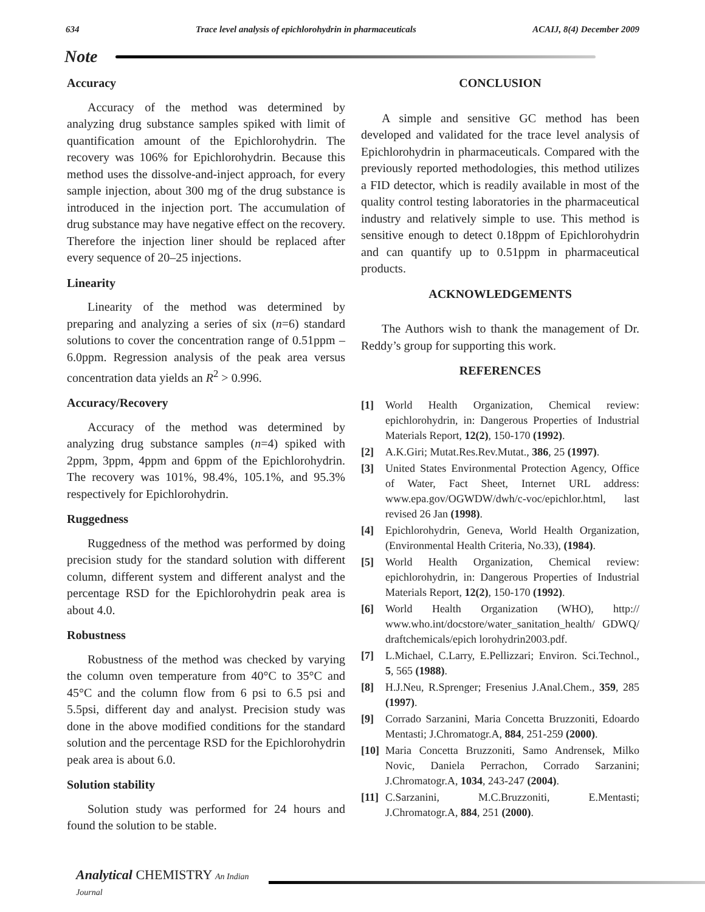634 Trace level analysis of epichlorohydrin in pharmaceuticals ACAIJ, 8(4) December 2009
Note
Accuracy
Accuracy of the method was determined by analyzing drug substance samples spiked with limit of quantification amount of the Epichlorohydrin. The recovery was 106% for Epichlorohydrin. Because this method uses the dissolve-and-inject approach, for every sample injection, about 300 mg of the drug substance is introduced in the injection port. The accumulation of drug substance may have negative effect on the recovery. Therefore the injection liner should be replaced after every sequence of 20–25 injections.
Linearity
Linearity of the method was determined by preparing and analyzing a series of six (n=6) standard solutions to cover the concentration range of 0.51ppm – 6.0ppm. Regression analysis of the peak area versus concentration data yields an R<sup>2</sup> > 0.996.
Accuracy/Recovery
Accuracy of the method was determined by analyzing drug substance samples (n=4) spiked with 2ppm, 3ppm, 4ppm and 6ppm of the Epichlorohydrin. The recovery was 101%, 98.4%, 105.1%, and 95.3% respectively for Epichlorohydrin.
Ruggedness
Ruggedness of the method was performed by doing precision study for the standard solution with different column, different system and different analyst and the percentage RSD for the Epichlorohydrin peak area is about 4.0.
Robustness
Robustness of the method was checked by varying the column oven temperature from 40°C to 35°C and 45°C and the column flow from 6 psi to 6.5 psi and 5.5psi, different day and analyst. Precision study was done in the above modified conditions for the standard solution and the percentage RSD for the Epichlorohydrin peak area is about 6.0.
Solution stability
Solution study was performed for 24 hours and found the solution to be stable.
CONCLUSION
A simple and sensitive GC method has been developed and validated for the trace level analysis of Epichlorohydrin in pharmaceuticals. Compared with the previously reported methodologies, this method utilizes a FID detector, which is readily available in most of the quality control testing laboratories in the pharmaceutical industry and relatively simple to use. This method is sensitive enough to detect 0.18ppm of Epichlorohydrin and can quantify up to 0.51ppm in pharmaceutical products.
ACKNOWLEDGEMENTS
The Authors wish to thank the management of Dr. Reddy’s group for supporting this work.
REFERENCES
[1] World Health Organization, Chemical review: epichlorohydrin, in: Dangerous Properties of Industrial Materials Report, 12(2), 150-170 (1992).
[2] A.K.Giri; Mutat.Res.Rev.Mutat., 386, 25 (1997).
[3] United States Environmental Protection Agency, Office of Water, Fact Sheet, Internet URL address: www.epa.gov/OGWDW/dwh/c-voc/epichlor.html, last revised 26 Jan (1998).
[4] Epichlorohydrin, Geneva, World Health Organization, (Environmental Health Criteria, No.33), (1984).
[5] World Health Organization, Chemical review: epichlorohydrin, in: Dangerous Properties of Industrial Materials Report, 12(2), 150-170 (1992).
[6] World Health Organization (WHO), http:// www.who.int/docstore/water_sanitation_health/ GDWQ/ draftchemicals/epich lorohydrin2003.pdf.
[7] L.Michael, C.Larry, E.Pellizzari; Environ. Sci.Technol., 5, 565 (1988).
[8] H.J.Neu, R.Sprenger; Fresenius J.Anal.Chem., 359, 285 (1997).
[9] Corrado Sarzanini, Maria Concetta Bruzzoniti, Edoardo Mentasti; J.Chromatogr.A, 884, 251-259 (2000).
[10] Maria Concetta Bruzzoniti, Samo Andrensek, Milko Novic, Daniela Perrachon, Corrado Sarzanini; J.Chromatogr.A, 1034, 243-247 (2004).
[11] C.Sarzanini, M.C.Bruzzoniti, E.Mentasti; J.Chromatogr.A, 884, 251 (2000).
Analytical CHEMISTRY An Indian Journal